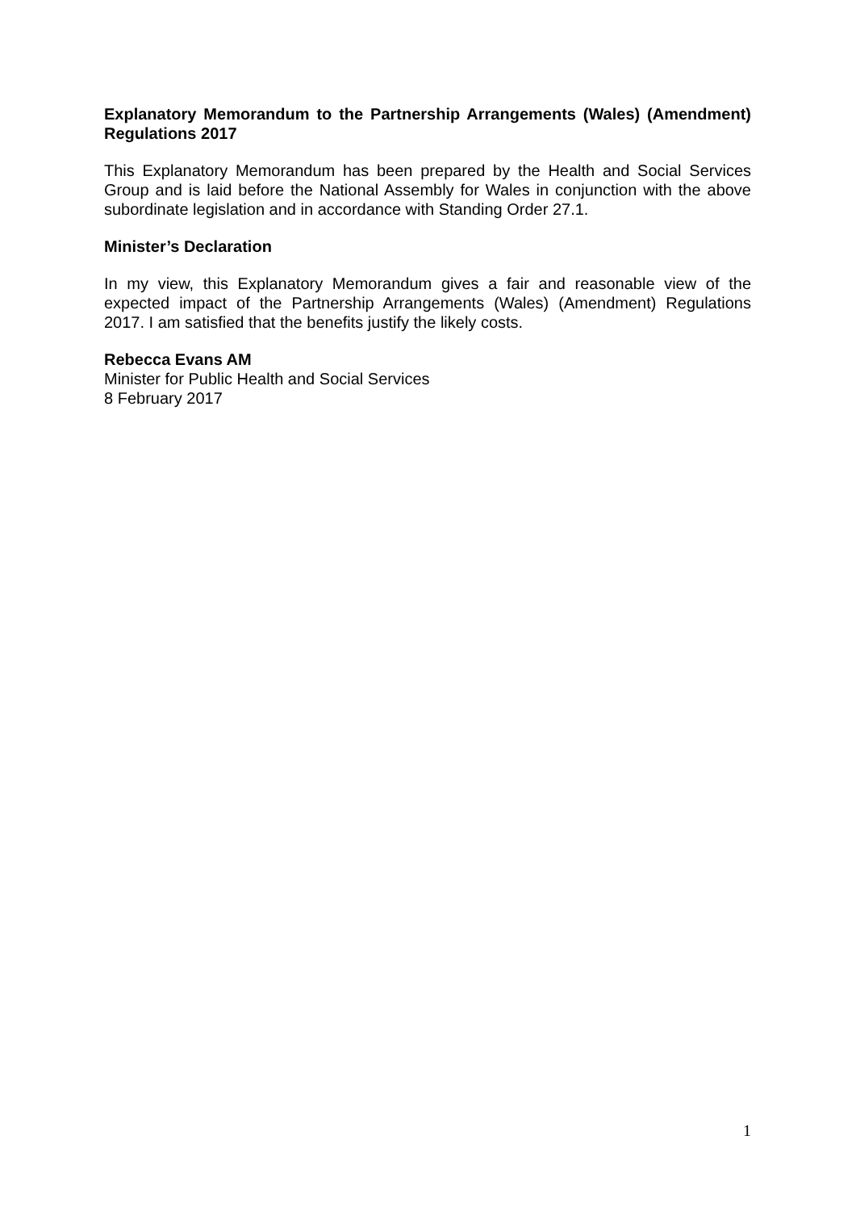Explanatory Memorandum to the Partnership Arrangements (Wales) (Amendment) Regulations 2017
This Explanatory Memorandum has been prepared by the Health and Social Services Group and is laid before the National Assembly for Wales in conjunction with the above subordinate legislation and in accordance with Standing Order 27.1.
Minister’s Declaration
In my view, this Explanatory Memorandum gives a fair and reasonable view of the expected impact of the Partnership Arrangements (Wales) (Amendment) Regulations 2017. I am satisfied that the benefits justify the likely costs.
Rebecca Evans AM
Minister for Public Health and Social Services
8 February 2017
1